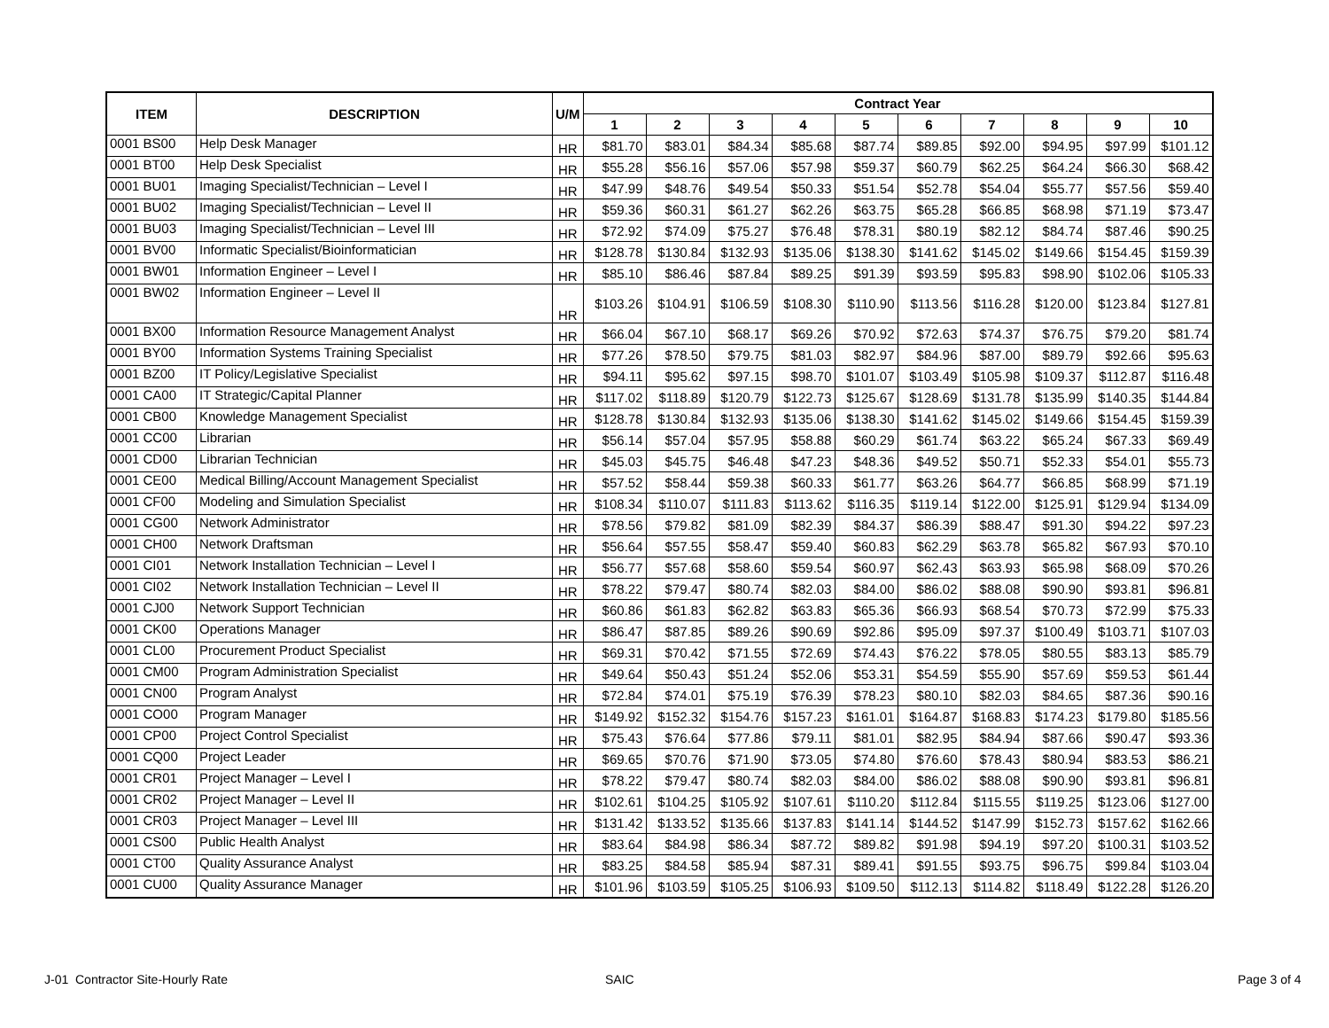| ITEM | DESCRIPTION | U/M | Contract Year | | | | | | | | | |
| --- | --- | --- | --- | --- | --- | --- | --- | --- | --- | --- | --- | --- |
| | | | 1 | 2 | 3 | 4 | 5 | 6 | 7 | 8 | 9 | 10 |
| 0001 BS00 | Help Desk Manager | HR | $81.70 | $83.01 | $84.34 | $85.68 | $87.74 | $89.85 | $92.00 | $94.95 | $97.99 | $101.12 |
| 0001 BT00 | Help Desk Specialist | HR | $55.28 | $56.16 | $57.06 | $57.98 | $59.37 | $60.79 | $62.25 | $64.24 | $66.30 | $68.42 |
| 0001 BU01 | Imaging Specialist/Technician – Level I | HR | $47.99 | $48.76 | $49.54 | $50.33 | $51.54 | $52.78 | $54.04 | $55.77 | $57.56 | $59.40 |
| 0001 BU02 | Imaging Specialist/Technician – Level II | HR | $59.36 | $60.31 | $61.27 | $62.26 | $63.75 | $65.28 | $66.85 | $68.98 | $71.19 | $73.47 |
| 0001 BU03 | Imaging Specialist/Technician – Level III | HR | $72.92 | $74.09 | $75.27 | $76.48 | $78.31 | $80.19 | $82.12 | $84.74 | $87.46 | $90.25 |
| 0001 BV00 | Informatic Specialist/Bioinformatician | HR | $128.78 | $130.84 | $132.93 | $135.06 | $138.30 | $141.62 | $145.02 | $149.66 | $154.45 | $159.39 |
| 0001 BW01 | Information Engineer – Level I | HR | $85.10 | $86.46 | $87.84 | $89.25 | $91.39 | $93.59 | $95.83 | $98.90 | $102.06 | $105.33 |
| 0001 BW02 | Information Engineer – Level II | HR | $103.26 | $104.91 | $106.59 | $108.30 | $110.90 | $113.56 | $116.28 | $120.00 | $123.84 | $127.81 |
| 0001 BX00 | Information Resource Management Analyst | HR | $66.04 | $67.10 | $68.17 | $69.26 | $70.92 | $72.63 | $74.37 | $76.75 | $79.20 | $81.74 |
| 0001 BY00 | Information Systems Training Specialist | HR | $77.26 | $78.50 | $79.75 | $81.03 | $82.97 | $84.96 | $87.00 | $89.79 | $92.66 | $95.63 |
| 0001 BZ00 | IT Policy/Legislative Specialist | HR | $94.11 | $95.62 | $97.15 | $98.70 | $101.07 | $103.49 | $105.98 | $109.37 | $112.87 | $116.48 |
| 0001 CA00 | IT Strategic/Capital Planner | HR | $117.02 | $118.89 | $120.79 | $122.73 | $125.67 | $128.69 | $131.78 | $135.99 | $140.35 | $144.84 |
| 0001 CB00 | Knowledge Management Specialist | HR | $128.78 | $130.84 | $132.93 | $135.06 | $138.30 | $141.62 | $145.02 | $149.66 | $154.45 | $159.39 |
| 0001 CC00 | Librarian | HR | $56.14 | $57.04 | $57.95 | $58.88 | $60.29 | $61.74 | $63.22 | $65.24 | $67.33 | $69.49 |
| 0001 CD00 | Librarian Technician | HR | $45.03 | $45.75 | $46.48 | $47.23 | $48.36 | $49.52 | $50.71 | $52.33 | $54.01 | $55.73 |
| 0001 CE00 | Medical Billing/Account Management Specialist | HR | $57.52 | $58.44 | $59.38 | $60.33 | $61.77 | $63.26 | $64.77 | $66.85 | $68.99 | $71.19 |
| 0001 CF00 | Modeling and Simulation Specialist | HR | $108.34 | $110.07 | $111.83 | $113.62 | $116.35 | $119.14 | $122.00 | $125.91 | $129.94 | $134.09 |
| 0001 CG00 | Network Administrator | HR | $78.56 | $79.82 | $81.09 | $82.39 | $84.37 | $86.39 | $88.47 | $91.30 | $94.22 | $97.23 |
| 0001 CH00 | Network Draftsman | HR | $56.64 | $57.55 | $58.47 | $59.40 | $60.83 | $62.29 | $63.78 | $65.82 | $67.93 | $70.10 |
| 0001 CI01 | Network Installation Technician – Level I | HR | $56.77 | $57.68 | $58.60 | $59.54 | $60.97 | $62.43 | $63.93 | $65.98 | $68.09 | $70.26 |
| 0001 CI02 | Network Installation Technician – Level II | HR | $78.22 | $79.47 | $80.74 | $82.03 | $84.00 | $86.02 | $88.08 | $90.90 | $93.81 | $96.81 |
| 0001 CJ00 | Network Support Technician | HR | $60.86 | $61.83 | $62.82 | $63.83 | $65.36 | $66.93 | $68.54 | $70.73 | $72.99 | $75.33 |
| 0001 CK00 | Operations Manager | HR | $86.47 | $87.85 | $89.26 | $90.69 | $92.86 | $95.09 | $97.37 | $100.49 | $103.71 | $107.03 |
| 0001 CL00 | Procurement Product Specialist | HR | $69.31 | $70.42 | $71.55 | $72.69 | $74.43 | $76.22 | $78.05 | $80.55 | $83.13 | $85.79 |
| 0001 CM00 | Program Administration Specialist | HR | $49.64 | $50.43 | $51.24 | $52.06 | $53.31 | $54.59 | $55.90 | $57.69 | $59.53 | $61.44 |
| 0001 CN00 | Program Analyst | HR | $72.84 | $74.01 | $75.19 | $76.39 | $78.23 | $80.10 | $82.03 | $84.65 | $87.36 | $90.16 |
| 0001 CO00 | Program Manager | HR | $149.92 | $152.32 | $154.76 | $157.23 | $161.01 | $164.87 | $168.83 | $174.23 | $179.80 | $185.56 |
| 0001 CP00 | Project Control Specialist | HR | $75.43 | $76.64 | $77.86 | $79.11 | $81.01 | $82.95 | $84.94 | $87.66 | $90.47 | $93.36 |
| 0001 CQ00 | Project Leader | HR | $69.65 | $70.76 | $71.90 | $73.05 | $74.80 | $76.60 | $78.43 | $80.94 | $83.53 | $86.21 |
| 0001 CR01 | Project Manager – Level I | HR | $78.22 | $79.47 | $80.74 | $82.03 | $84.00 | $86.02 | $88.08 | $90.90 | $93.81 | $96.81 |
| 0001 CR02 | Project Manager – Level II | HR | $102.61 | $104.25 | $105.92 | $107.61 | $110.20 | $112.84 | $115.55 | $119.25 | $123.06 | $127.00 |
| 0001 CR03 | Project Manager – Level III | HR | $131.42 | $133.52 | $135.66 | $137.83 | $141.14 | $144.52 | $147.99 | $152.73 | $157.62 | $162.66 |
| 0001 CS00 | Public Health Analyst | HR | $83.64 | $84.98 | $86.34 | $87.72 | $89.82 | $91.98 | $94.19 | $97.20 | $100.31 | $103.52 |
| 0001 CT00 | Quality Assurance Analyst | HR | $83.25 | $84.58 | $85.94 | $87.31 | $89.41 | $91.55 | $93.75 | $96.75 | $99.84 | $103.04 |
| 0001 CU00 | Quality Assurance Manager | HR | $101.96 | $103.59 | $105.25 | $106.93 | $109.50 | $112.13 | $114.82 | $118.49 | $122.28 | $126.20 |
J-01 Contractor Site-Hourly Rate
SAIC Page 3 of 4